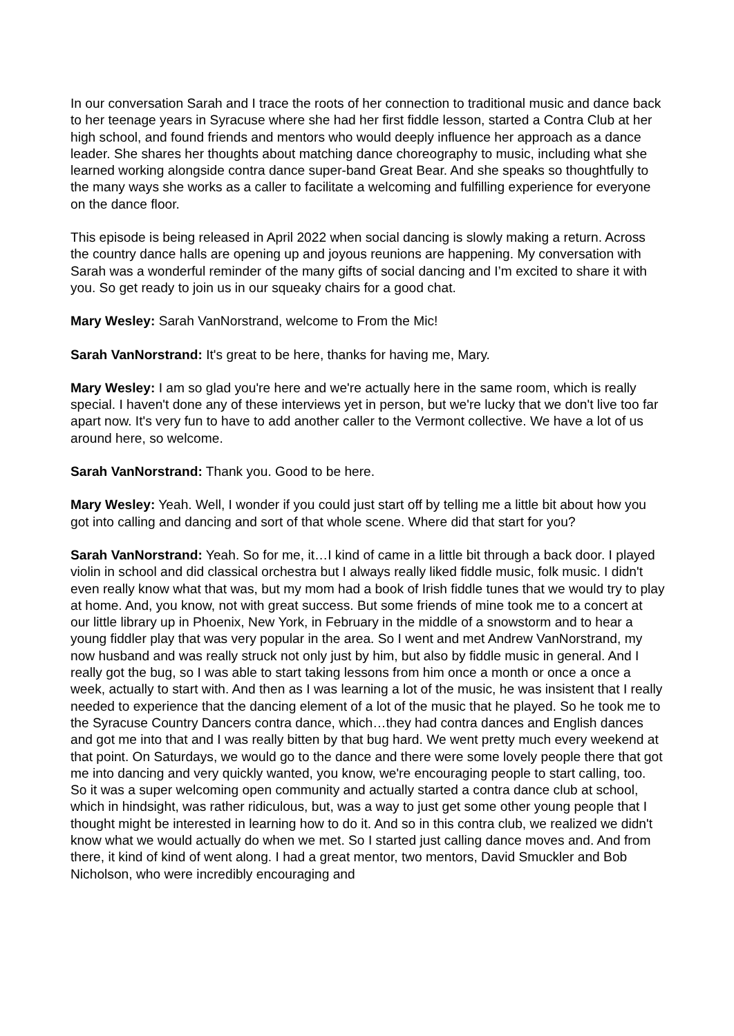In our conversation Sarah and I trace the roots of her connection to traditional music and dance back to her teenage years in Syracuse where she had her first fiddle lesson, started a Contra Club at her high school, and found friends and mentors who would deeply influence her approach as a dance leader. She shares her thoughts about matching dance choreography to music, including what she learned working alongside contra dance super-band Great Bear. And she speaks so thoughtfully to the many ways she works as a caller to facilitate a welcoming and fulfilling experience for everyone on the dance floor.
This episode is being released in April 2022 when social dancing is slowly making a return. Across the country dance halls are opening up and joyous reunions are happening. My conversation with Sarah was a wonderful reminder of the many gifts of social dancing and I’m excited to share it with you. So get ready to join us in our squeaky chairs for a good chat.
Mary Wesley: Sarah VanNorstrand, welcome to From the Mic!
Sarah VanNorstrand: It's great to be here, thanks for having me, Mary.
Mary Wesley: I am so glad you're here and we're actually here in the same room, which is really special. I haven't done any of these interviews yet in person, but we're lucky that we don't live too far apart now. It's very fun to have to add another caller to the Vermont collective. We have a lot of us around here, so welcome.
Sarah VanNorstrand: Thank you. Good to be here.
Mary Wesley: Yeah. Well, I wonder if you could just start off by telling me a little bit about how you got into calling and dancing and sort of that whole scene. Where did that start for you?
Sarah VanNorstrand: Yeah. So for me, it…I kind of came in a little bit through a back door. I played violin in school and did classical orchestra but I always really liked fiddle music, folk music. I didn't even really know what that was, but my mom had a book of Irish fiddle tunes that we would try to play at home. And, you know, not with great success. But some friends of mine took me to a concert at our little library up in Phoenix, New York, in February in the middle of a snowstorm and to hear a young fiddler play that was very popular in the area. So I went and met Andrew VanNorstrand, my now husband and was really struck not only just by him, but also by fiddle music in general. And I really got the bug, so I was able to start taking lessons from him once a month or once a once a week, actually to start with. And then as I was learning a lot of the music, he was insistent that I really needed to experience that the dancing element of a lot of the music that he played. So he took me to the Syracuse Country Dancers contra dance, which…they had contra dances and English dances and got me into that and I was really bitten by that bug hard. We went pretty much every weekend at that point. On Saturdays, we would go to the dance and there were some lovely people there that got me into dancing and very quickly wanted, you know, we're encouraging people to start calling, too. So it was a super welcoming open community and actually started a contra dance club at school, which in hindsight, was rather ridiculous, but, was a way to just get some other young people that I thought might be interested in learning how to do it. And so in this contra club, we realized we didn't know what we would actually do when we met. So I started just calling dance moves and. And from there, it kind of kind of went along. I had a great mentor, two mentors, David Smuckler and Bob Nicholson, who were incredibly encouraging and